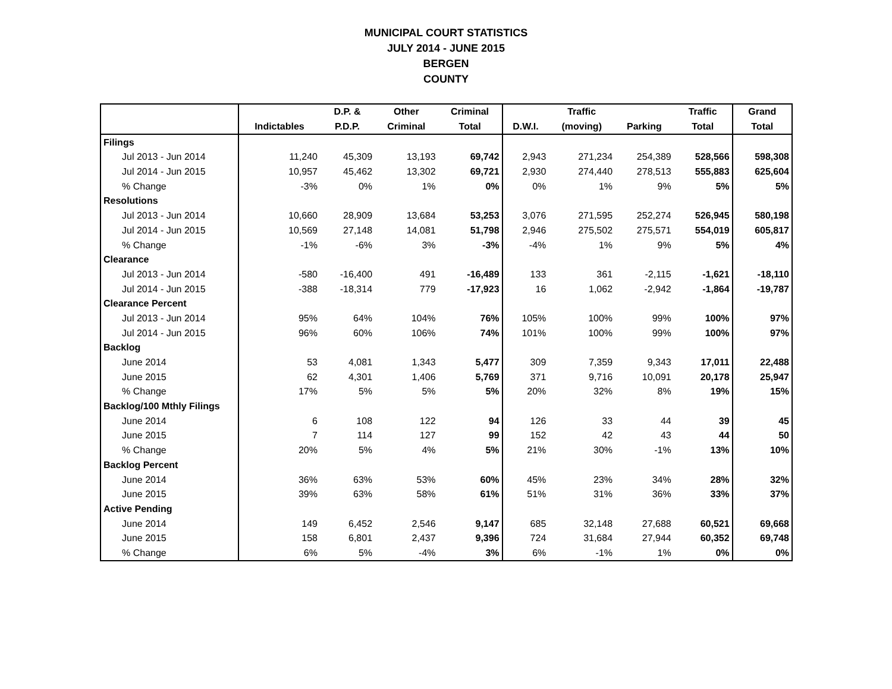MUNICIPAL COURT STATISTICS
JULY 2014 - JUNE 2015
BERGEN
COUNTY
| | | D.P. & | Other | Criminal | | Traffic | | Traffic | Grand |
| --- | --- | --- | --- | --- | --- | --- | --- | --- | --- |
| | Indictables | P.D.P. | Criminal | Total | D.W.I. | (moving) | Parking | Total | Total |
| Filings | | | | | | | | | |
| Jul 2013 - Jun 2014 | 11,240 | 45,309 | 13,193 | 69,742 | 2,943 | 271,234 | 254,389 | 528,566 | 598,308 |
| Jul 2014 - Jun 2015 | 10,957 | 45,462 | 13,302 | 69,721 | 2,930 | 274,440 | 278,513 | 555,883 | 625,604 |
| % Change | -3% | 0% | 1% | 0% | 0% | 1% | 9% | 5% | 5% |
| Resolutions | | | | | | | | | |
| Jul 2013 - Jun 2014 | 10,660 | 28,909 | 13,684 | 53,253 | 3,076 | 271,595 | 252,274 | 526,945 | 580,198 |
| Jul 2014 - Jun 2015 | 10,569 | 27,148 | 14,081 | 51,798 | 2,946 | 275,502 | 275,571 | 554,019 | 605,817 |
| % Change | -1% | -6% | 3% | -3% | -4% | 1% | 9% | 5% | 4% |
| Clearance | | | | | | | | | |
| Jul 2013 - Jun 2014 | -580 | -16,400 | 491 | -16,489 | 133 | 361 | -2,115 | -1,621 | -18,110 |
| Jul 2014 - Jun 2015 | -388 | -18,314 | 779 | -17,923 | 16 | 1,062 | -2,942 | -1,864 | -19,787 |
| Clearance Percent | | | | | | | | | |
| Jul 2013 - Jun 2014 | 95% | 64% | 104% | 76% | 105% | 100% | 99% | 100% | 97% |
| Jul 2014 - Jun 2015 | 96% | 60% | 106% | 74% | 101% | 100% | 99% | 100% | 97% |
| Backlog | | | | | | | | | |
| June 2014 | 53 | 4,081 | 1,343 | 5,477 | 309 | 7,359 | 9,343 | 17,011 | 22,488 |
| June 2015 | 62 | 4,301 | 1,406 | 5,769 | 371 | 9,716 | 10,091 | 20,178 | 25,947 |
| % Change | 17% | 5% | 5% | 5% | 20% | 32% | 8% | 19% | 15% |
| Backlog/100 Mthly Filings | | | | | | | | | |
| June 2014 | 6 | 108 | 122 | 94 | 126 | 33 | 44 | 39 | 45 |
| June 2015 | 7 | 114 | 127 | 99 | 152 | 42 | 43 | 44 | 50 |
| % Change | 20% | 5% | 4% | 5% | 21% | 30% | -1% | 13% | 10% |
| Backlog Percent | | | | | | | | | |
| June 2014 | 36% | 63% | 53% | 60% | 45% | 23% | 34% | 28% | 32% |
| June 2015 | 39% | 63% | 58% | 61% | 51% | 31% | 36% | 33% | 37% |
| Active Pending | | | | | | | | | |
| June 2014 | 149 | 6,452 | 2,546 | 9,147 | 685 | 32,148 | 27,688 | 60,521 | 69,668 |
| June 2015 | 158 | 6,801 | 2,437 | 9,396 | 724 | 31,684 | 27,944 | 60,352 | 69,748 |
| % Change | 6% | 5% | -4% | 3% | 6% | -1% | 1% | 0% | 0% |